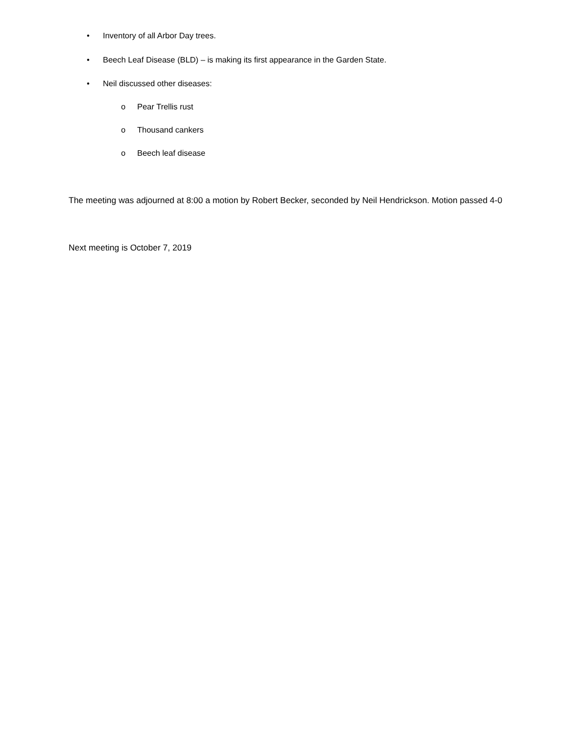• Inventory of all Arbor Day trees.
• Beech Leaf Disease (BLD) – is making its first appearance in the Garden State.
• Neil discussed other diseases:
o Pear Trellis rust
o Thousand cankers
o Beech leaf disease
The meeting was adjourned at 8:00 a motion by Robert Becker, seconded by Neil Hendrickson. Motion passed 4-0
Next meeting is October 7, 2019